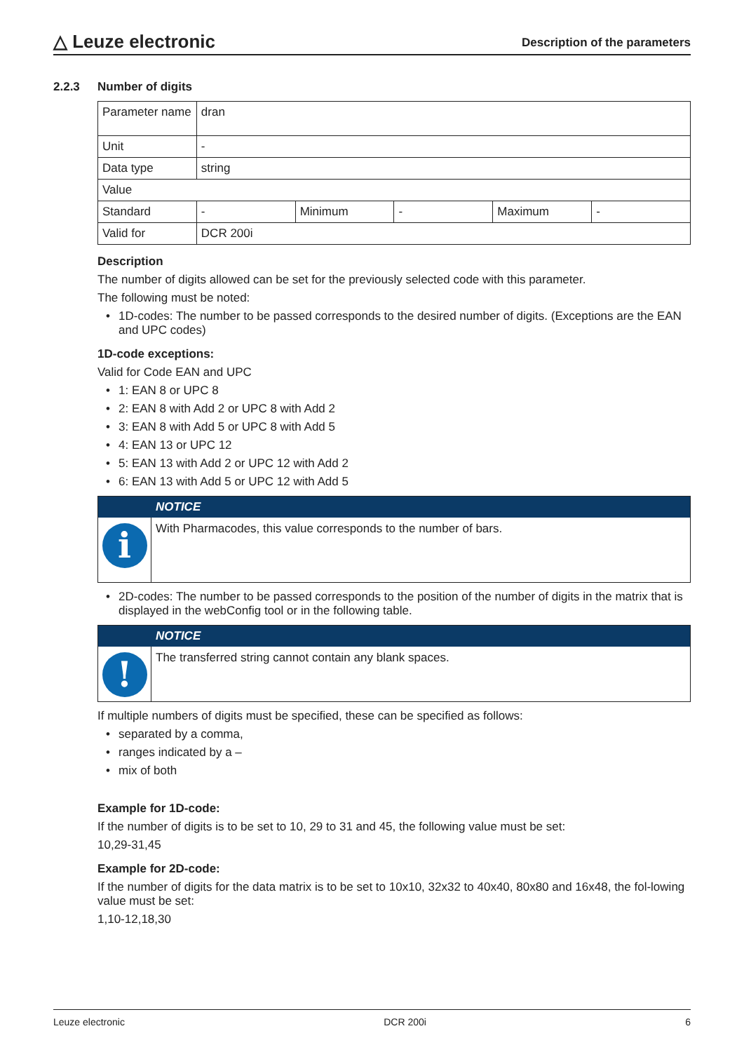△ Leuze electronic
Description of the parameters
2.2.3 Number of digits
| Parameter name | dran | | | | |
| Unit | - | | | | |
| Data type | string | | | | |
| Value | | | | | |
| Standard | - | Minimum | - | Maximum | - |
| Valid for | DCR 200i | | | | |
Description
The number of digits allowed can be set for the previously selected code with this parameter.
The following must be noted:
1D-codes: The number to be passed corresponds to the desired number of digits. (Exceptions are the EAN and UPC codes)
1D-code exceptions:
Valid for Code EAN and UPC
1: EAN 8 or UPC 8
2: EAN 8 with Add 2 or UPC 8 with Add 2
3: EAN 8 with Add 5 or UPC 8 with Add 5
4: EAN 13 or UPC 12
5: EAN 13 with Add 2 or UPC 12 with Add 2
6: EAN 13 with Add 5 or UPC 12 with Add 5
NOTICE
i
With Pharmacodes, this value corresponds to the number of bars.
2D-codes: The number to be passed corresponds to the position of the number of digits in the matrix that is displayed in the webConfig tool or in the following table.
NOTICE
!
The transferred string cannot contain any blank spaces.
If multiple numbers of digits must be specified, these can be specified as follows:
separated by a comma,
ranges indicated by a –
mix of both
Example for 1D-code:
If the number of digits is to be set to 10, 29 to 31 and 45, the following value must be set:
10,29-31,45
Example for 2D-code:
If the number of digits for the data matrix is to be set to 10x10, 32x32 to 40x40, 80x80 and 16x48, the fol-lowing value must be set:
1,10-12,18,30
Leuze electronic DCR 200i 6